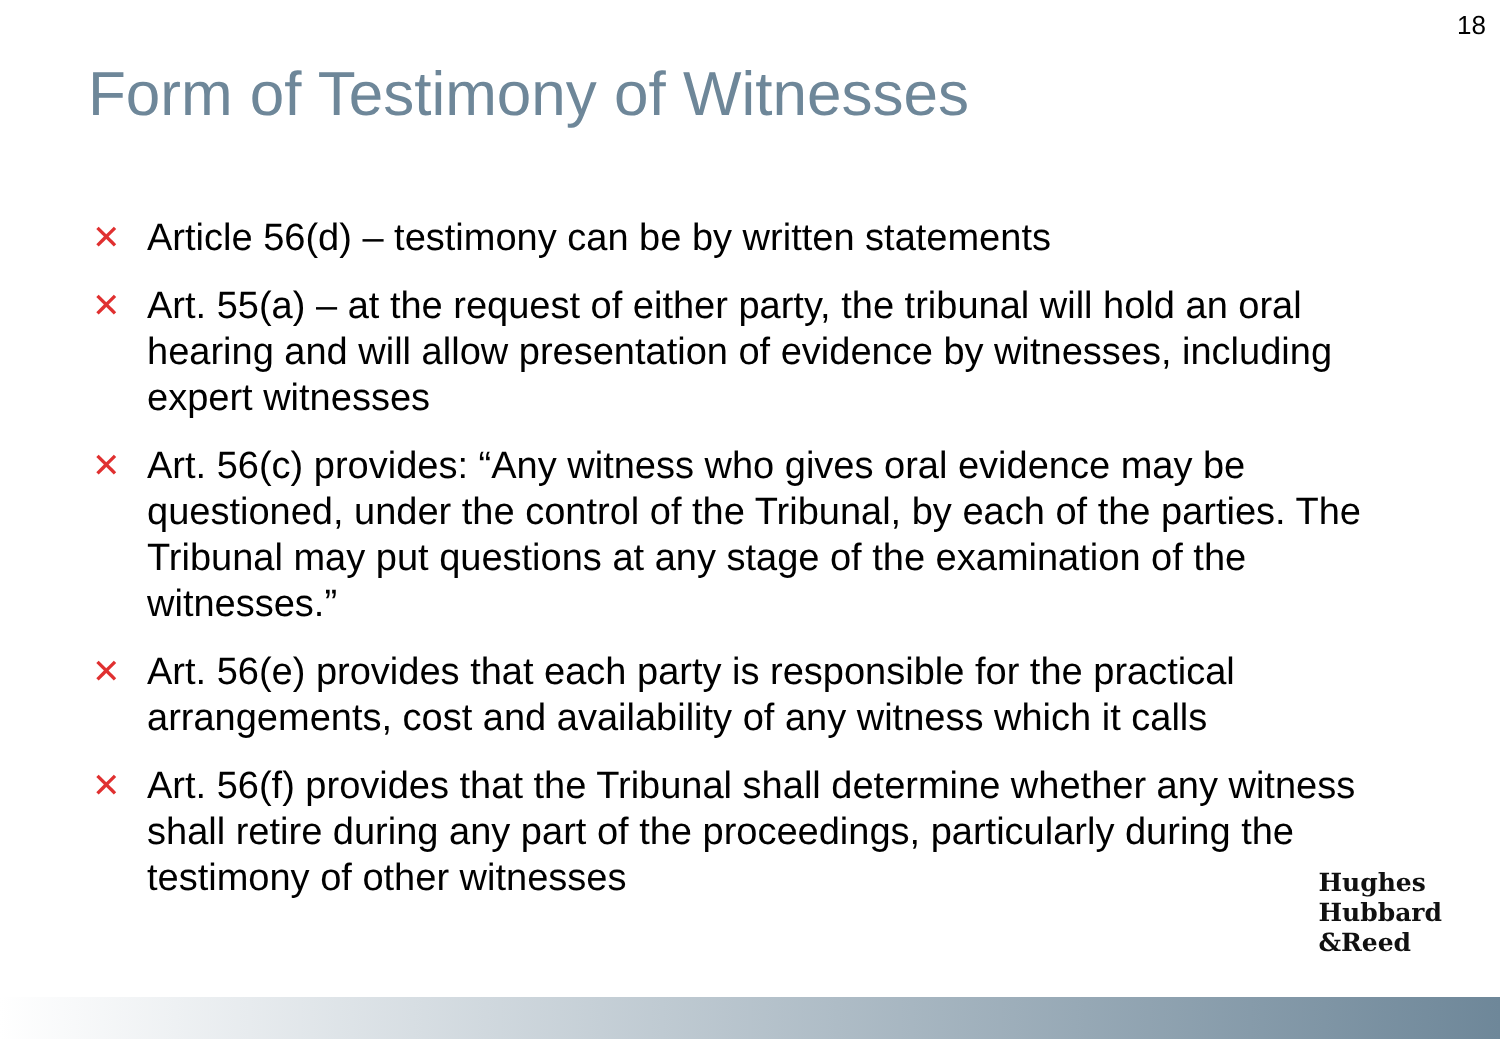18
Form of Testimony of Witnesses
✕ Article 56(d) – testimony can be by written statements
✕ Art. 55(a) – at the request of either party, the tribunal will hold an oral hearing and will allow presentation of evidence by witnesses, including expert witnesses
✕ Art. 56(c) provides: “Any witness who gives oral evidence may be questioned, under the control of the Tribunal, by each of the parties. The Tribunal may put questions at any stage of the examination of the witnesses.”
✕ Art. 56(e) provides that each party is responsible for the practical arrangements, cost and availability of any witness which it calls
✕ Art. 56(f) provides that the Tribunal shall determine whether any witness shall retire during any part of the proceedings, particularly during the testimony of other witnesses
Hughes
Hubbard
&Reed